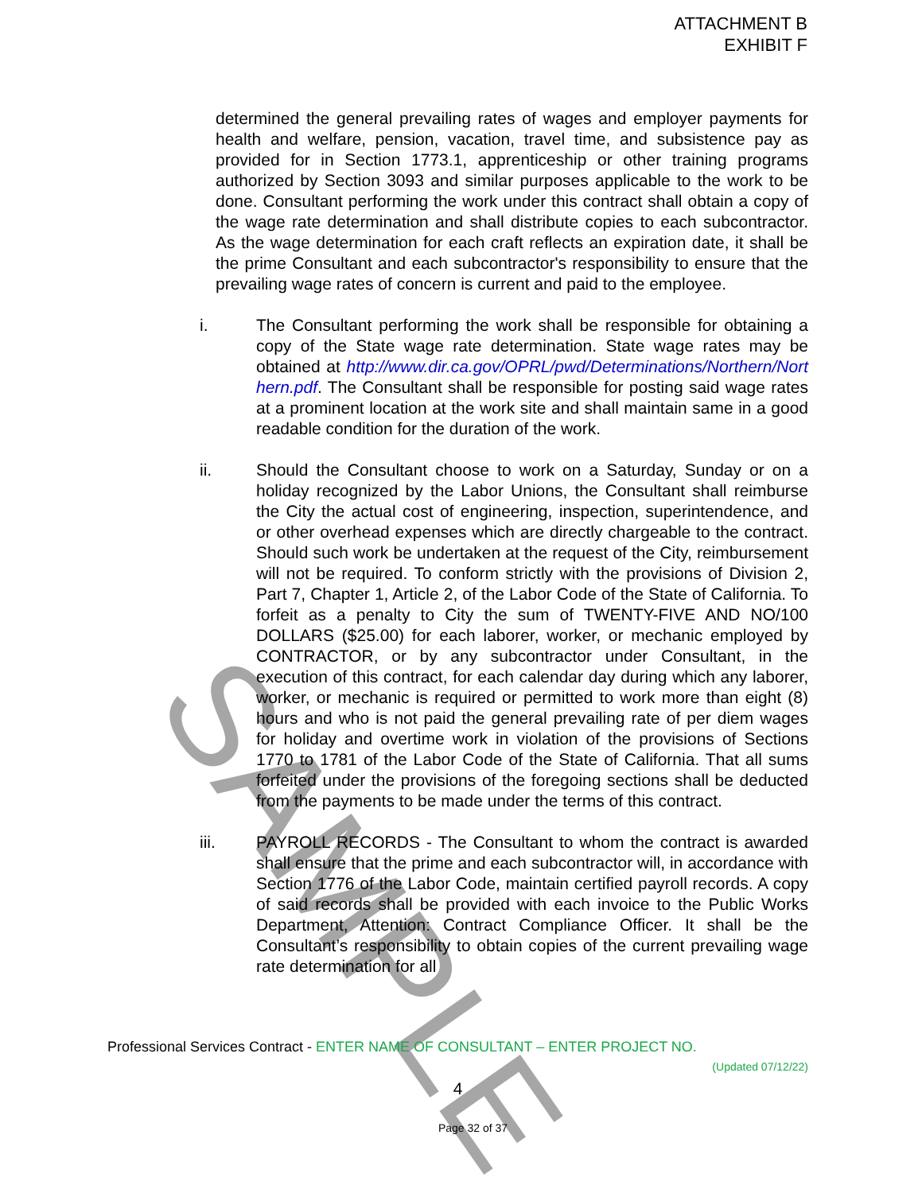SAMPLE
ATTACHMENT B
EXHIBIT F
determined the general prevailing rates of wages and employer payments for health and welfare, pension, vacation, travel time, and subsistence pay as provided for in Section 1773.1, apprenticeship or other training programs authorized by Section 3093 and similar purposes applicable to the work to be done. Consultant performing the work under this contract shall obtain a copy of the wage rate determination and shall distribute copies to each subcontractor. As the wage determination for each craft reflects an expiration date, it shall be the prime Consultant and each subcontractor's responsibility to ensure that the prevailing wage rates of concern is current and paid to the employee.
i. The Consultant performing the work shall be responsible for obtaining a copy of the State wage rate determination. State wage rates may be obtained at http://www.dir.ca.gov/OPRL/pwd/Determinations/Northern/Northern.pdf. The Consultant shall be responsible for posting said wage rates at a prominent location at the work site and shall maintain same in a good readable condition for the duration of the work.
ii. Should the Consultant choose to work on a Saturday, Sunday or on a holiday recognized by the Labor Unions, the Consultant shall reimburse the City the actual cost of engineering, inspection, superintendence, and or other overhead expenses which are directly chargeable to the contract. Should such work be undertaken at the request of the City, reimbursement will not be required. To conform strictly with the provisions of Division 2, Part 7, Chapter 1, Article 2, of the Labor Code of the State of California. To forfeit as a penalty to City the sum of TWENTY-FIVE AND NO/100 DOLLARS ($25.00) for each laborer, worker, or mechanic employed by CONTRACTOR, or by any subcontractor under Consultant, in the execution of this contract, for each calendar day during which any laborer, worker, or mechanic is required or permitted to work more than eight (8) hours and who is not paid the general prevailing rate of per diem wages for holiday and overtime work in violation of the provisions of Sections 1770 to 1781 of the Labor Code of the State of California. That all sums forfeited under the provisions of the foregoing sections shall be deducted from the payments to be made under the terms of this contract.
iii. PAYROLL RECORDS - The Consultant to whom the contract is awarded shall ensure that the prime and each subcontractor will, in accordance with Section 1776 of the Labor Code, maintain certified payroll records. A copy of said records shall be provided with each invoice to the Public Works Department, Attention: Contract Compliance Officer. It shall be the Consultant’s responsibility to obtain copies of the current prevailing wage rate determination for all
Professional Services Contract - ENTER NAME OF CONSULTANT – ENTER PROJECT NO.
(Updated 07/12/22)
4
Page 32 of 37